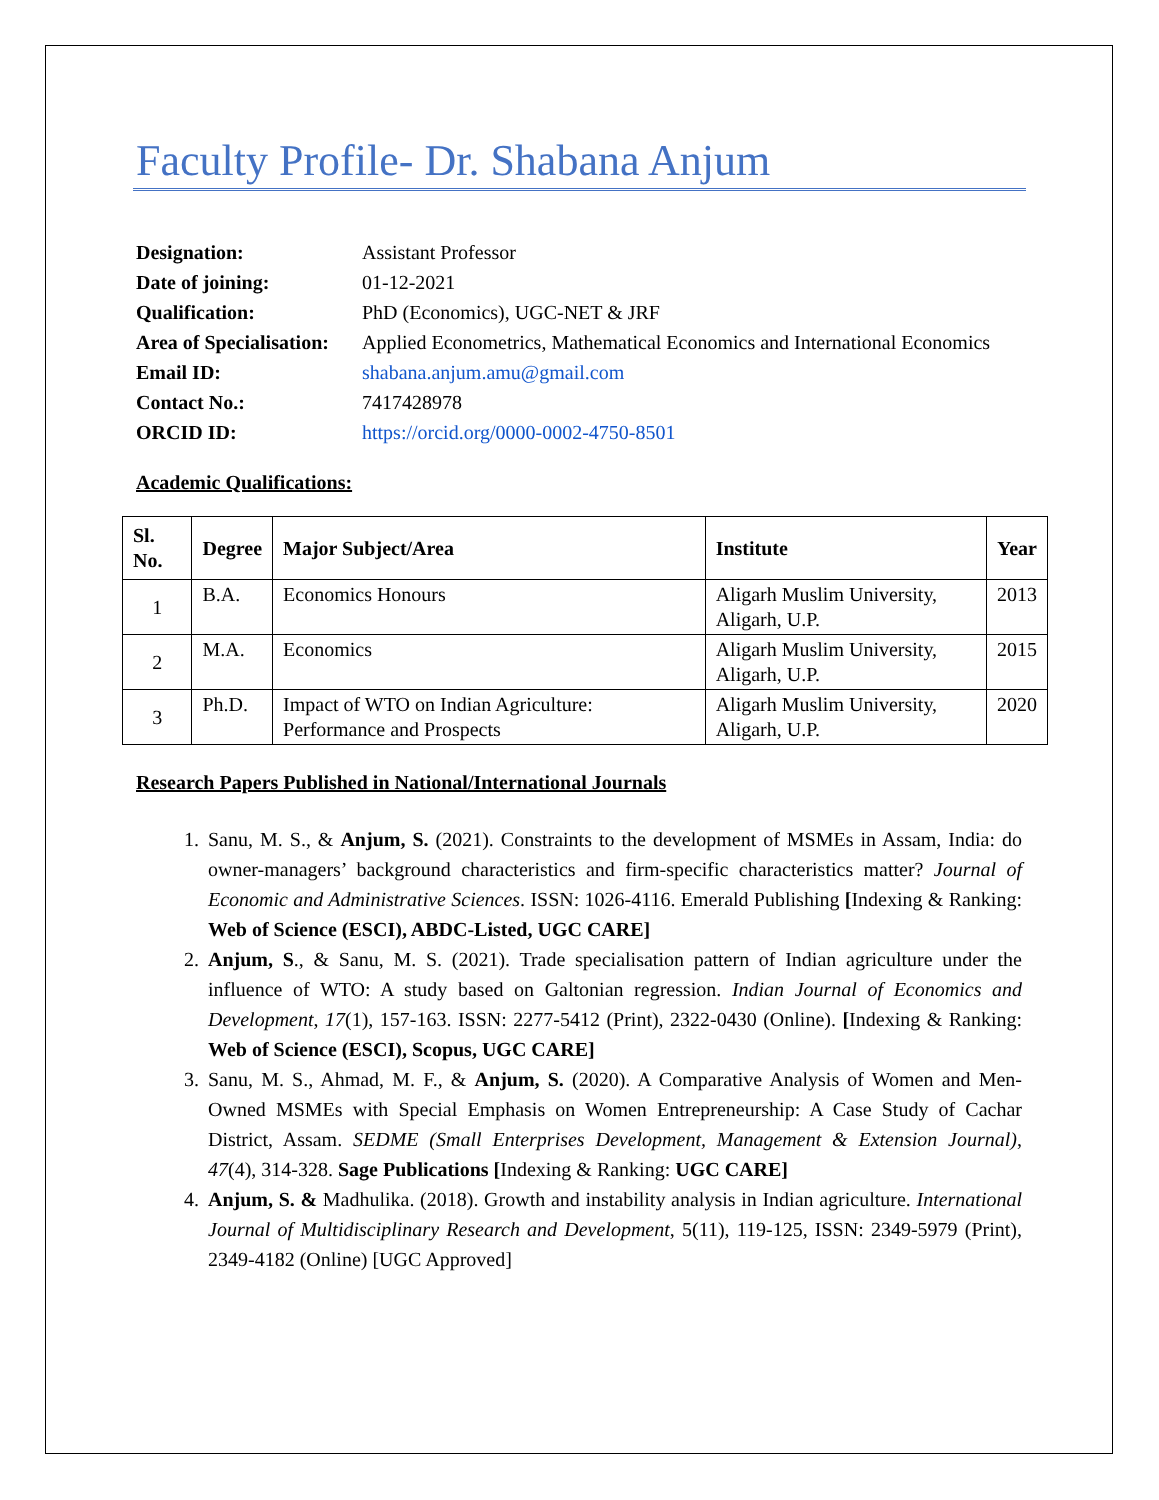Faculty Profile- Dr. Shabana Anjum
| Designation: | Assistant Professor |
| Date of joining: | 01-12-2021 |
| Qualification: | PhD (Economics), UGC-NET & JRF |
| Area of Specialisation: | Applied Econometrics, Mathematical Economics and International Economics |
| Email ID: | shabana.anjum.amu@gmail.com |
| Contact No.: | 7417428978 |
| ORCID ID: | https://orcid.org/0000-0002-4750-8501 |
Academic Qualifications:
| Sl. No. | Degree | Major Subject/Area | Institute | Year |
| --- | --- | --- | --- | --- |
| 1 | B.A. | Economics Honours | Aligarh Muslim University, Aligarh, U.P. | 2013 |
| 2 | M.A. | Economics | Aligarh Muslim University, Aligarh, U.P. | 2015 |
| 3 | Ph.D. | Impact of WTO on Indian Agriculture: Performance and Prospects | Aligarh Muslim University, Aligarh, U.P. | 2020 |
Research Papers Published in National/International Journals
1. Sanu, M. S., & Anjum, S. (2021). Constraints to the development of MSMEs in Assam, India: do owner-managers’ background characteristics and firm-specific characteristics matter? Journal of Economic and Administrative Sciences. ISSN: 1026-4116. Emerald Publishing [Indexing & Ranking: Web of Science (ESCI), ABDC-Listed, UGC CARE]
2. Anjum, S., & Sanu, M. S. (2021). Trade specialisation pattern of Indian agriculture under the influence of WTO: A study based on Galtonian regression. Indian Journal of Economics and Development, 17(1), 157-163. ISSN: 2277-5412 (Print), 2322-0430 (Online). [Indexing & Ranking: Web of Science (ESCI), Scopus, UGC CARE]
3. Sanu, M. S., Ahmad, M. F., & Anjum, S. (2020). A Comparative Analysis of Women and Men-Owned MSMEs with Special Emphasis on Women Entrepreneurship: A Case Study of Cachar District, Assam. SEDME (Small Enterprises Development, Management & Extension Journal), 47(4), 314-328. Sage Publications [Indexing & Ranking: UGC CARE]
4. Anjum, S. & Madhulika. (2018). Growth and instability analysis in Indian agriculture. International Journal of Multidisciplinary Research and Development, 5(11), 119-125, ISSN: 2349-5979 (Print), 2349-4182 (Online) [UGC Approved]